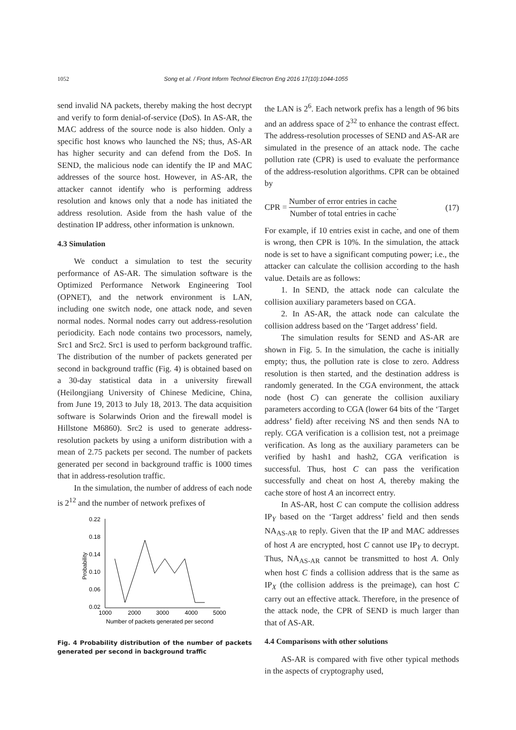1052 Song et al. / Front Inform Technol Electron Eng 2016 17(10):1044-1055
send invalid NA packets, thereby making the host decrypt and verify to form denial-of-service (DoS). In AS-AR, the MAC address of the source node is also hidden. Only a specific host knows who launched the NS; thus, AS-AR has higher security and can defend from the DoS. In SEND, the malicious node can identify the IP and MAC addresses of the source host. However, in AS-AR, the attacker cannot identify who is performing address resolution and knows only that a node has initiated the address resolution. Aside from the hash value of the destination IP address, other information is unknown.
4.3 Simulation
We conduct a simulation to test the security performance of AS-AR. The simulation software is the Optimized Performance Network Engineering Tool (OPNET), and the network environment is LAN, including one switch node, one attack node, and seven normal nodes. Normal nodes carry out address-resolution periodicity. Each node contains two processors, namely, Src1 and Src2. Src1 is used to perform background traffic. The distribution of the number of packets generated per second in background traffic (Fig. 4) is obtained based on a 30-day statistical data in a university firewall (Heilongjiang University of Chinese Medicine, China, from June 19, 2013 to July 18, 2013. The data acquisition software is Solarwinds Orion and the firewall model is Hillstone M6860). Src2 is used to generate address-resolution packets by using a uniform distribution with a mean of 2.75 packets per second. The number of packets generated per second in background traffic is 1000 times that in address-resolution traffic.
In the simulation, the number of address of each node is 2<sup>12</sup> and the number of network prefixes of
0.22
0.18
0.14
0.10
0.06
0.02
1000
2000
3000
4000
5000
Number of packets generated per second
Probability
Fig. 4 Probability distribution of the number of packets generated per second in background traffic
the LAN is 2<sup>6</sup>. Each network prefix has a length of 96 bits and an address space of 2<sup>32</sup> to enhance the contrast effect. The address-resolution processes of SEND and AS-AR are simulated in the presence of an attack node. The cache pollution rate (CPR) is used to evaluate the performance of the address-resolution algorithms. CPR can be obtained by
CPR = Number of error entries in cache Number of total entries in cache. (17)
For example, if 10 entries exist in cache, and one of them is wrong, then CPR is 10%. In the simulation, the attack node is set to have a significant computing power; i.e., the attacker can calculate the collision according to the hash value. Details are as follows:
1. In SEND, the attack node can calculate the collision auxiliary parameters based on CGA.
2. In AS-AR, the attack node can calculate the collision address based on the ‘Target address’ field.
The simulation results for SEND and AS-AR are shown in Fig. 5. In the simulation, the cache is initially empty; thus, the pollution rate is close to zero. Address resolution is then started, and the destination address is randomly generated. In the CGA environment, the attack node (host C) can generate the collision auxiliary parameters according to CGA (lower 64 bits of the ‘Target address’ field) after receiving NS and then sends NA to reply. CGA verification is a collision test, not a preimage verification. As long as the auxiliary parameters can be verified by hash1 and hash2, CGA verification is successful. Thus, host C can pass the verification successfully and cheat on host A, thereby making the cache store of host A an incorrect entry.
In AS-AR, host C can compute the collision address IP<sub>Y</sub> based on the ‘Target address’ field and then sends NA<sub>AS-AR</sub> to reply. Given that the IP and MAC addresses of host A are encrypted, host C cannot use IP<sub>Y</sub> to decrypt. Thus, NA<sub>AS-AR</sub> cannot be transmitted to host A. Only when host C finds a collision address that is the same as IP<sub>X</sub> (the collision address is the preimage), can host C carry out an effective attack. Therefore, in the presence of the attack node, the CPR of SEND is much larger than that of AS-AR.
4.4 Comparisons with other solutions
AS-AR is compared with five other typical methods in the aspects of cryptography used,